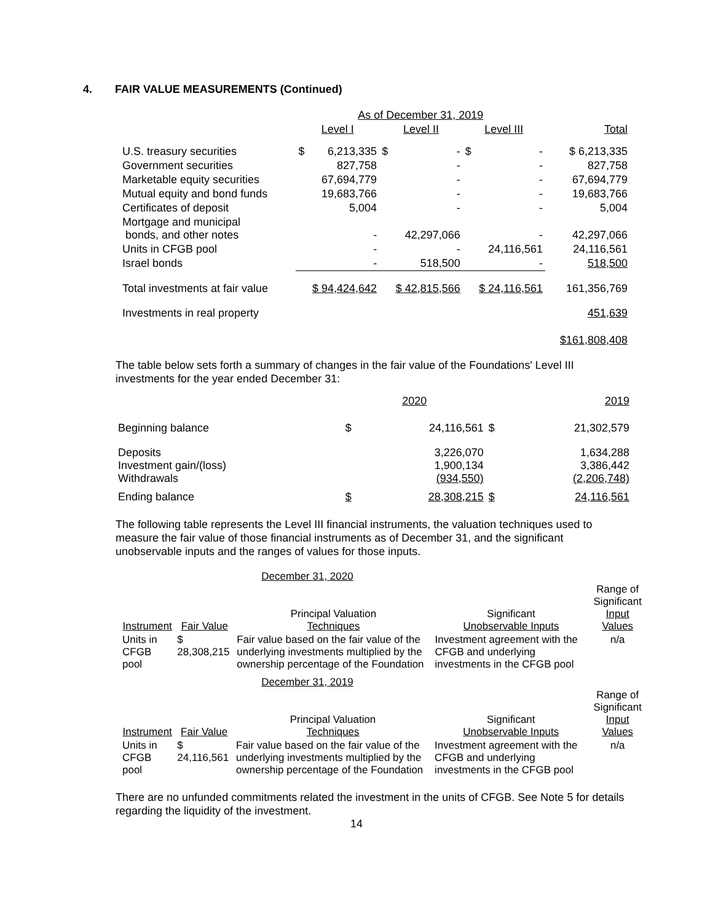4. FAIR VALUE MEASUREMENTS (Continued)
| | As of December 31, 2019 | | | | | | |
| --- | --- | --- | --- | --- | --- | --- | --- |
| | Level I | | Level II | | Level III | | Total |
| U.S. treasury securities | $ | 6,213,335 | $ | - | $ | - | $ 6,213,335 |
| Government securities | | 827,758 | | - | | - | 827,758 |
| Marketable equity securities | | 67,694,779 | | - | | - | 67,694,779 |
| Mutual equity and bond funds | | 19,683,766 | | - | | - | 19,683,766 |
| Certificates of deposit | | 5,004 | | - | | - | 5,004 |
| Mortgage and municipal bonds, and other notes | | - | | 42,297,066 | | - | 42,297,066 |
| Units in CFGB pool | | - | | - | | 24,116,561 | 24,116,561 |
| Israel bonds | | - | | 518,500 | | - | 518,500 |
| Total investments at fair value | $ 94,424,642 | | $ 42,815,566 | | $ 24,116,561 | | 161,356,769 |
| Investments in real property | | | | | | | 451,639 |
| | | | | | | | $161,808,408 |
The table below sets forth a summary of changes in the fair value of the Foundations' Level III investments for the year ended December 31:
| | 2020 | | 2019 | |
| --- | --- | --- | --- | --- |
| Beginning balance | $ | 24,116,561 | $ | 21,302,579 |
| Deposits Investment gain/(loss) Withdrawals | | 3,226,070 1,900,134 (934,550) | | 1,634,288 3,386,442 (2,206,748) |
| Ending balance | $ | 28,308,215 | $ | 24,116,561 |
The following table represents the Level III financial instruments, the valuation techniques used to measure the fair value of those financial instruments as of December 31, and the significant unobservable inputs and the ranges of values for those inputs.
December 31, 2020
| Instrument | Fair Value | Principal Valuation Techniques | Significant Unobservable Inputs | Range of Significant Input Values |
| --- | --- | --- | --- | --- |
| Units in CFGB pool | $ 28,308,215 | Fair value based on the fair value of the underlying investments multiplied by the ownership percentage of the Foundation | Investment agreement with the CFGB and underlying investments in the CFGB pool | n/a |
December 31, 2019
| Instrument | Fair Value | Principal Valuation Techniques | Significant Unobservable Inputs | Range of Significant Input Values |
| --- | --- | --- | --- | --- |
| Units in CFGB pool | $ 24,116,561 | Fair value based on the fair value of the underlying investments multiplied by the ownership percentage of the Foundation | Investment agreement with the CFGB and underlying investments in the CFGB pool | n/a |
There are no unfunded commitments related the investment in the units of CFGB. See Note 5 for details regarding the liquidity of the investment.
14